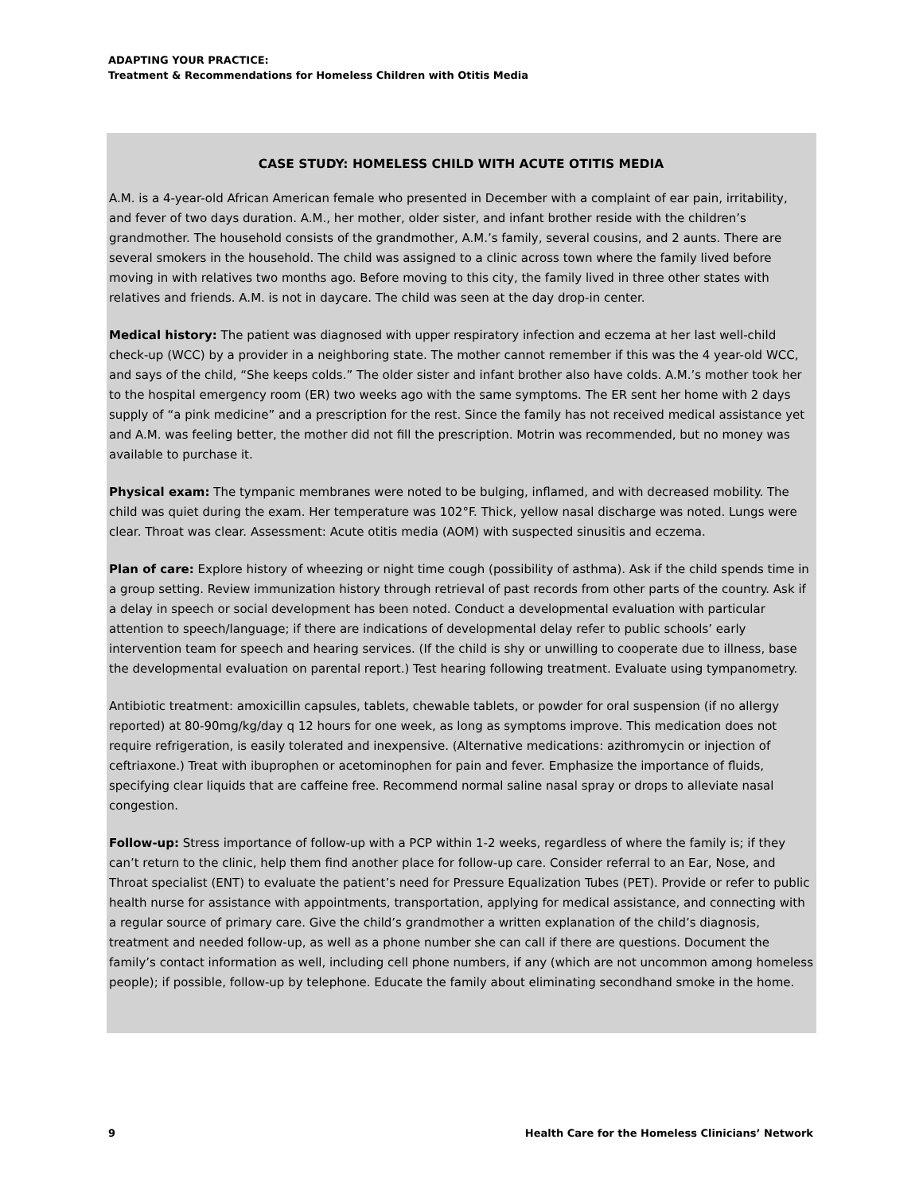ADAPTING YOUR PRACTICE:
Treatment & Recommendations for Homeless Children with Otitis Media
CASE STUDY: HOMELESS CHILD WITH ACUTE OTITIS MEDIA
A.M. is a 4-year-old African American female who presented in December with a complaint of ear pain, irritability, and fever of two days duration. A.M., her mother, older sister, and infant brother reside with the children’s grandmother. The household consists of the grandmother, A.M.’s family, several cousins, and 2 aunts. There are several smokers in the household. The child was assigned to a clinic across town where the family lived before moving in with relatives two months ago. Before moving to this city, the family lived in three other states with relatives and friends. A.M. is not in daycare. The child was seen at the day drop-in center.
Medical history: The patient was diagnosed with upper respiratory infection and eczema at her last well-child check-up (WCC) by a provider in a neighboring state. The mother cannot remember if this was the 4 year-old WCC, and says of the child, “She keeps colds.” The older sister and infant brother also have colds. A.M.’s mother took her to the hospital emergency room (ER) two weeks ago with the same symptoms. The ER sent her home with 2 days supply of “a pink medicine” and a prescription for the rest. Since the family has not received medical assistance yet and A.M. was feeling better, the mother did not fill the prescription. Motrin was recommended, but no money was available to purchase it.
Physical exam: The tympanic membranes were noted to be bulging, inflamed, and with decreased mobility. The child was quiet during the exam. Her temperature was 102°F. Thick, yellow nasal discharge was noted. Lungs were clear. Throat was clear. Assessment: Acute otitis media (AOM) with suspected sinusitis and eczema.
Plan of care: Explore history of wheezing or night time cough (possibility of asthma). Ask if the child spends time in a group setting. Review immunization history through retrieval of past records from other parts of the country. Ask if a delay in speech or social development has been noted. Conduct a developmental evaluation with particular attention to speech/language; if there are indications of developmental delay refer to public schools’ early intervention team for speech and hearing services. (If the child is shy or unwilling to cooperate due to illness, base the developmental evaluation on parental report.) Test hearing following treatment. Evaluate using tympanometry.
Antibiotic treatment: amoxicillin capsules, tablets, chewable tablets, or powder for oral suspension (if no allergy reported) at 80-90mg/kg/day q 12 hours for one week, as long as symptoms improve. This medication does not require refrigeration, is easily tolerated and inexpensive. (Alternative medications: azithromycin or injection of ceftriaxone.) Treat with ibuprophen or acetominophen for pain and fever. Emphasize the importance of fluids, specifying clear liquids that are caffeine free. Recommend normal saline nasal spray or drops to alleviate nasal congestion.
Follow-up: Stress importance of follow-up with a PCP within 1-2 weeks, regardless of where the family is; if they can’t return to the clinic, help them find another place for follow-up care. Consider referral to an Ear, Nose, and Throat specialist (ENT) to evaluate the patient’s need for Pressure Equalization Tubes (PET). Provide or refer to public health nurse for assistance with appointments, transportation, applying for medical assistance, and connecting with a regular source of primary care. Give the child’s grandmother a written explanation of the child’s diagnosis, treatment and needed follow-up, as well as a phone number she can call if there are questions. Document the family’s contact information as well, including cell phone numbers, if any (which are not uncommon among homeless people); if possible, follow-up by telephone. Educate the family about eliminating secondhand smoke in the home.
9 Health Care for the Homeless Clinicians’ Network